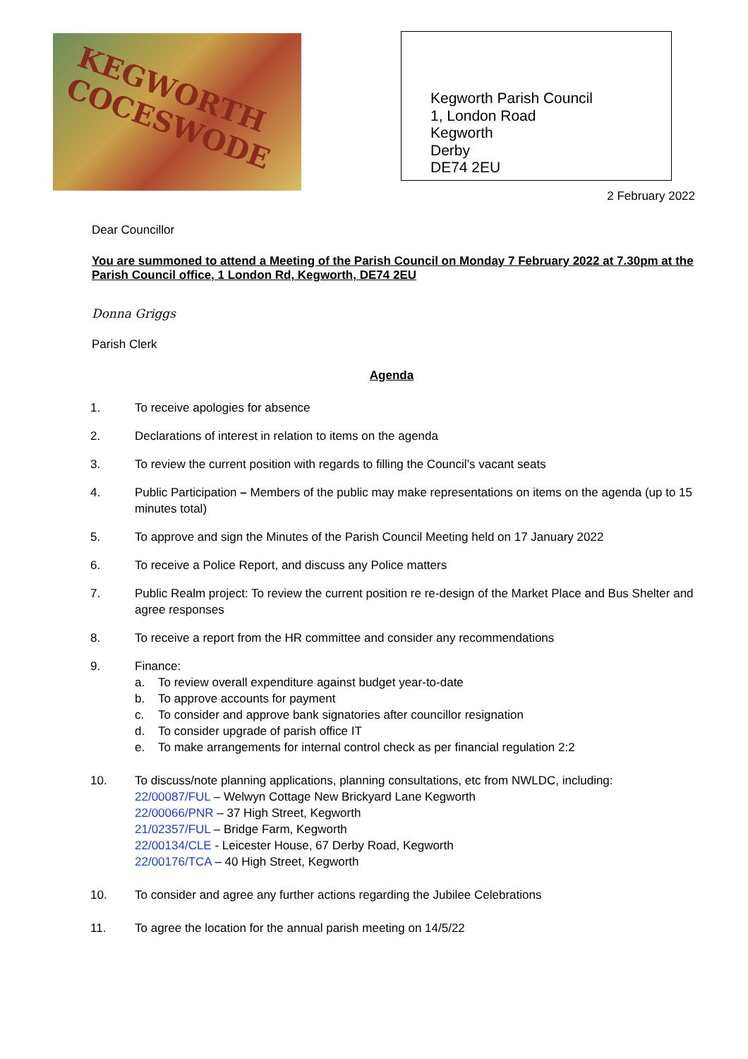KEGWORTH COCESWODE
Kegworth Parish Council
1, London Road
Kegworth
Derby
DE74 2EU
2 February 2022
Dear Councillor
You are summoned to attend a Meeting of the Parish Council on Monday 7 February 2022 at 7.30pm at the Parish Council office, 1 London Rd, Kegworth, DE74 2EU
Donna Griggs
Parish Clerk
Agenda
1. To receive apologies for absence
2. Declarations of interest in relation to items on the agenda
3. To review the current position with regards to filling the Council’s vacant seats
4. Public Participation – Members of the public may make representations on items on the agenda (up to 15 minutes total)
5. To approve and sign the Minutes of the Parish Council Meeting held on 17 January 2022
6. To receive a Police Report, and discuss any Police matters
7. Public Realm project: To review the current position re re-design of the Market Place and Bus Shelter and agree responses
8. To receive a report from the HR committee and consider any recommendations
9. Finance:
a. To review overall expenditure against budget year-to-date
b. To approve accounts for payment
c. To consider and approve bank signatories after councillor resignation
d. To consider upgrade of parish office IT
e. To make arrangements for internal control check as per financial regulation 2:2
10. To discuss/note planning applications, planning consultations, etc from NWLDC, including:
22/00087/FUL – Welwyn Cottage New Brickyard Lane Kegworth
22/00066/PNR – 37 High Street, Kegworth
21/02357/FUL – Bridge Farm, Kegworth
22/00134/CLE - Leicester House, 67 Derby Road, Kegworth
22/00176/TCA – 40 High Street, Kegworth
10. To consider and agree any further actions regarding the Jubilee Celebrations
11. To agree the location for the annual parish meeting on 14/5/22